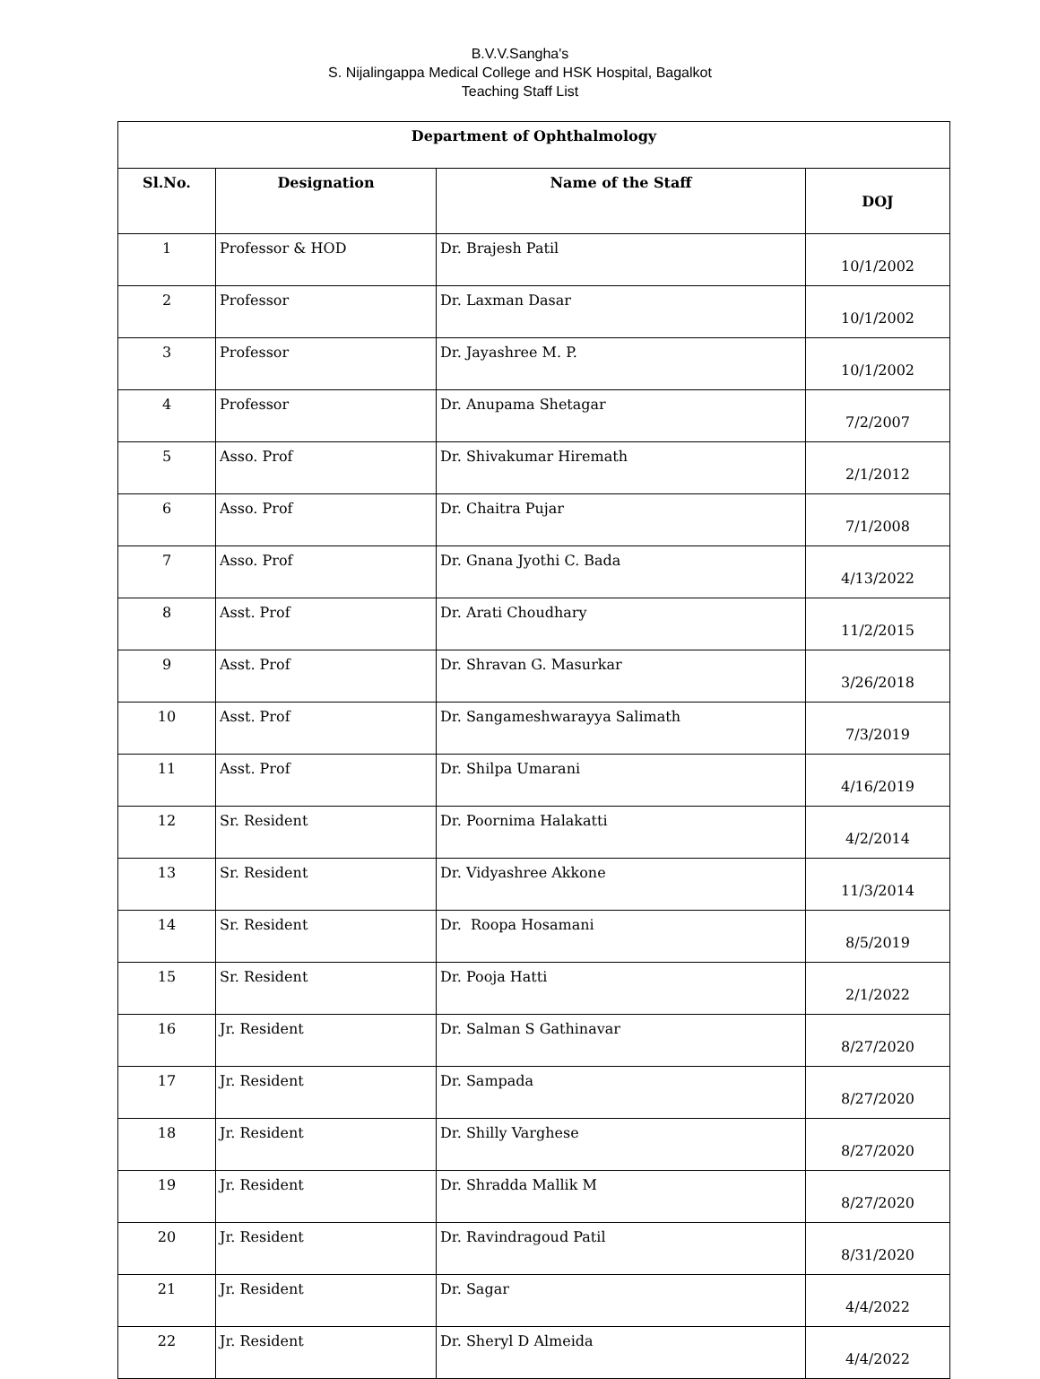B.V.V.Sangha's
S. Nijalingappa Medical College and HSK Hospital, Bagalkot
Teaching Staff List
| Department of Ophthalmology | | | |
| --- | --- | --- | --- |
| Sl.No. | Designation | Name of the Staff | DOJ |
| 1 | Professor & HOD | Dr. Brajesh Patil | 10/1/2002 |
| 2 | Professor | Dr. Laxman Dasar | 10/1/2002 |
| 3 | Professor | Dr. Jayashree M. P. | 10/1/2002 |
| 4 | Professor | Dr. Anupama Shetagar | 7/2/2007 |
| 5 | Asso. Prof | Dr. Shivakumar Hiremath | 2/1/2012 |
| 6 | Asso. Prof | Dr. Chaitra Pujar | 7/1/2008 |
| 7 | Asso. Prof | Dr. Gnana Jyothi C. Bada | 4/13/2022 |
| 8 | Asst. Prof | Dr. Arati Choudhary | 11/2/2015 |
| 9 | Asst. Prof | Dr. Shravan G. Masurkar | 3/26/2018 |
| 10 | Asst. Prof | Dr. Sangameshwarayya Salimath | 7/3/2019 |
| 11 | Asst. Prof | Dr. Shilpa Umarani | 4/16/2019 |
| 12 | Sr. Resident | Dr. Poornima Halakatti | 4/2/2014 |
| 13 | Sr. Resident | Dr. Vidyashree Akkone | 11/3/2014 |
| 14 | Sr. Resident | Dr. Roopa Hosamani | 8/5/2019 |
| 15 | Sr. Resident | Dr. Pooja Hatti | 2/1/2022 |
| 16 | Jr. Resident | Dr. Salman S Gathinavar | 8/27/2020 |
| 17 | Jr. Resident | Dr. Sampada | 8/27/2020 |
| 18 | Jr. Resident | Dr. Shilly Varghese | 8/27/2020 |
| 19 | Jr. Resident | Dr. Shradda Mallik M | 8/27/2020 |
| 20 | Jr. Resident | Dr. Ravindragoud Patil | 8/31/2020 |
| 21 | Jr. Resident | Dr. Sagar | 4/4/2022 |
| 22 | Jr. Resident | Dr. Sheryl D Almeida | 4/4/2022 |